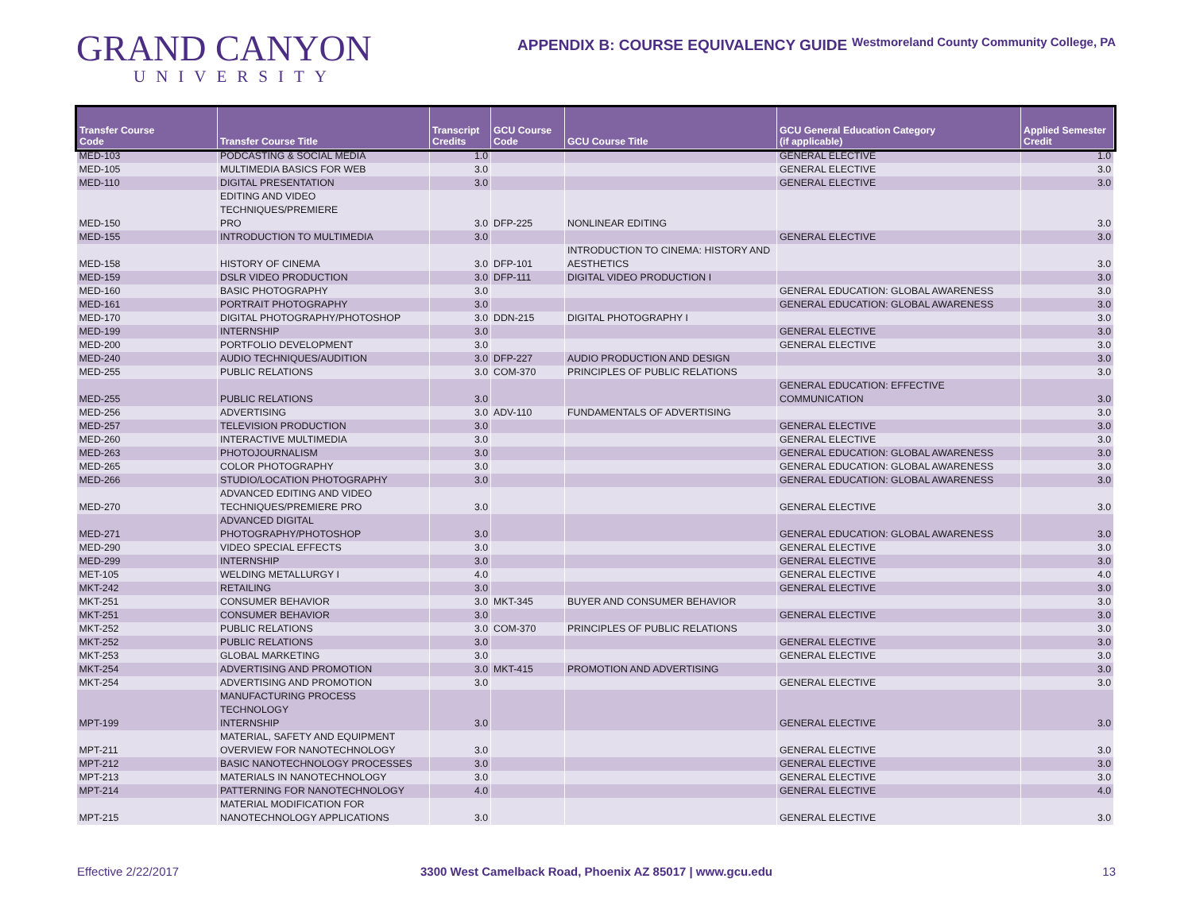GRAND CANYON
UNIVERSITY
APPENDIX B: COURSE EQUIVALENCY GUIDE
Westmoreland County Community College, PA
| Transfer Course Code | Transfer Course Title | Transcript Credits | GCU Course Code | GCU Course Title | GCU General Education Category (if applicable) | Applied Semester Credit |
| --- | --- | --- | --- | --- | --- | --- |
| MED-103 | PODCASTING & SOCIAL MEDIA | 1.0 | | | GENERAL ELECTIVE | 1.0 |
| MED-105 | MULTIMEDIA BASICS FOR WEB | 3.0 | | | GENERAL ELECTIVE | 3.0 |
| MED-110 | DIGITAL PRESENTATION | 3.0 | | | GENERAL ELECTIVE | 3.0 |
| MED-150 | EDITING AND VIDEO TECHNIQUES/PREMIERE PRO | 3.0 | DFP-225 | NONLINEAR EDITING | | 3.0 |
| MED-155 | INTRODUCTION TO MULTIMEDIA | 3.0 | | | GENERAL ELECTIVE | 3.0 |
| MED-158 | HISTORY OF CINEMA | 3.0 | DFP-101 | INTRODUCTION TO CINEMA: HISTORY AND AESTHETICS | | 3.0 |
| MED-159 | DSLR VIDEO PRODUCTION | 3.0 | DFP-111 | DIGITAL VIDEO PRODUCTION I | | 3.0 |
| MED-160 | BASIC PHOTOGRAPHY | 3.0 | | | GENERAL EDUCATION: GLOBAL AWARENESS | 3.0 |
| MED-161 | PORTRAIT PHOTOGRAPHY | 3.0 | | | GENERAL EDUCATION: GLOBAL AWARENESS | 3.0 |
| MED-170 | DIGITAL PHOTOGRAPHY/PHOTOSHOP | 3.0 | DDN-215 | DIGITAL PHOTOGRAPHY I | | 3.0 |
| MED-199 | INTERNSHIP | 3.0 | | | GENERAL ELECTIVE | 3.0 |
| MED-200 | PORTFOLIO DEVELOPMENT | 3.0 | | | GENERAL ELECTIVE | 3.0 |
| MED-240 | AUDIO TECHNIQUES/AUDITION | 3.0 | DFP-227 | AUDIO PRODUCTION AND DESIGN | | 3.0 |
| MED-255 | PUBLIC RELATIONS | 3.0 | COM-370 | PRINCIPLES OF PUBLIC RELATIONS | | 3.0 |
| MED-255 | PUBLIC RELATIONS | 3.0 | | | GENERAL EDUCATION: EFFECTIVE COMMUNICATION | 3.0 |
| MED-256 | ADVERTISING | 3.0 | ADV-110 | FUNDAMENTALS OF ADVERTISING | | 3.0 |
| MED-257 | TELEVISION PRODUCTION | 3.0 | | | GENERAL ELECTIVE | 3.0 |
| MED-260 | INTERACTIVE MULTIMEDIA | 3.0 | | | GENERAL ELECTIVE | 3.0 |
| MED-263 | PHOTOJOURNALISM | 3.0 | | | GENERAL EDUCATION: GLOBAL AWARENESS | 3.0 |
| MED-265 | COLOR PHOTOGRAPHY | 3.0 | | | GENERAL EDUCATION: GLOBAL AWARENESS | 3.0 |
| MED-266 | STUDIO/LOCATION PHOTOGRAPHY | 3.0 | | | GENERAL EDUCATION: GLOBAL AWARENESS | 3.0 |
| MED-270 | ADVANCED EDITING AND VIDEO TECHNIQUES/PREMIERE PRO | 3.0 | | | GENERAL ELECTIVE | 3.0 |
| MED-271 | ADVANCED DIGITAL PHOTOGRAPHY/PHOTOSHOP | 3.0 | | | GENERAL EDUCATION: GLOBAL AWARENESS | 3.0 |
| MED-290 | VIDEO SPECIAL EFFECTS | 3.0 | | | GENERAL ELECTIVE | 3.0 |
| MED-299 | INTERNSHIP | 3.0 | | | GENERAL ELECTIVE | 3.0 |
| MET-105 | WELDING METALLURGY I | 4.0 | | | GENERAL ELECTIVE | 4.0 |
| MKT-242 | RETAILING | 3.0 | | | GENERAL ELECTIVE | 3.0 |
| MKT-251 | CONSUMER BEHAVIOR | 3.0 | MKT-345 | BUYER AND CONSUMER BEHAVIOR | | 3.0 |
| MKT-251 | CONSUMER BEHAVIOR | 3.0 | | | GENERAL ELECTIVE | 3.0 |
| MKT-252 | PUBLIC RELATIONS | 3.0 | COM-370 | PRINCIPLES OF PUBLIC RELATIONS | | 3.0 |
| MKT-252 | PUBLIC RELATIONS | 3.0 | | | GENERAL ELECTIVE | 3.0 |
| MKT-253 | GLOBAL MARKETING | 3.0 | | | GENERAL ELECTIVE | 3.0 |
| MKT-254 | ADVERTISING AND PROMOTION | 3.0 | MKT-415 | PROMOTION AND ADVERTISING | | 3.0 |
| MKT-254 | ADVERTISING AND PROMOTION | 3.0 | | | GENERAL ELECTIVE | 3.0 |
| MPT-199 | MANUFACTURING PROCESS TECHNOLOGY INTERNSHIP | 3.0 | | | GENERAL ELECTIVE | 3.0 |
| MPT-211 | MATERIAL, SAFETY AND EQUIPMENT OVERVIEW FOR NANOTECHNOLOGY | 3.0 | | | GENERAL ELECTIVE | 3.0 |
| MPT-212 | BASIC NANOTECHNOLOGY PROCESSES | 3.0 | | | GENERAL ELECTIVE | 3.0 |
| MPT-213 | MATERIALS IN NANOTECHNOLOGY | 3.0 | | | GENERAL ELECTIVE | 3.0 |
| MPT-214 | PATTERNING FOR NANOTECHNOLOGY | 4.0 | | | GENERAL ELECTIVE | 4.0 |
| MPT-215 | MATERIAL MODIFICATION FOR NANOTECHNOLOGY APPLICATIONS | 3.0 | | | GENERAL ELECTIVE | 3.0 |
Effective 2/22/2017 3300 West Camelback Road, Phoenix AZ 85017 | www.gcu.edu
13